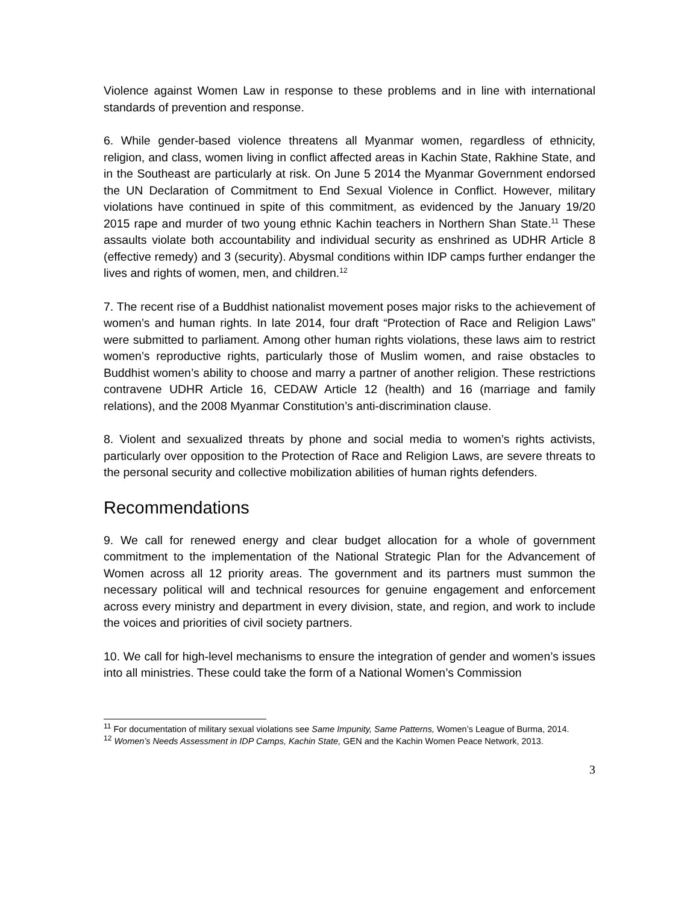Violence against Women Law in response to these problems and in line with international standards of prevention and response.
6. While gender-based violence threatens all Myanmar women, regardless of ethnicity, religion, and class, women living in conflict affected areas in Kachin State, Rakhine State, and in the Southeast are particularly at risk. On June 5 2014 the Myanmar Government endorsed the UN Declaration of Commitment to End Sexual Violence in Conflict. However, military violations have continued in spite of this commitment, as evidenced by the January 19/20 2015 rape and murder of two young ethnic Kachin teachers in Northern Shan State.<sup>11</sup> These assaults violate both accountability and individual security as enshrined as UDHR Article 8 (effective remedy) and 3 (security). Abysmal conditions within IDP camps further endanger the lives and rights of women, men, and children.<sup>12</sup>
7. The recent rise of a Buddhist nationalist movement poses major risks to the achievement of women’s and human rights. In late 2014, four draft “Protection of Race and Religion Laws” were submitted to parliament. Among other human rights violations, these laws aim to restrict women’s reproductive rights, particularly those of Muslim women, and raise obstacles to Buddhist women’s ability to choose and marry a partner of another religion. These restrictions contravene UDHR Article 16, CEDAW Article 12 (health) and 16 (marriage and family relations), and the 2008 Myanmar Constitution’s anti-discrimination clause.
8. Violent and sexualized threats by phone and social media to women’s rights activists, particularly over opposition to the Protection of Race and Religion Laws, are severe threats to the personal security and collective mobilization abilities of human rights defenders.
Recommendations
9. We call for renewed energy and clear budget allocation for a whole of government commitment to the implementation of the National Strategic Plan for the Advancement of Women across all 12 priority areas. The government and its partners must summon the necessary political will and technical resources for genuine engagement and enforcement across every ministry and department in every division, state, and region, and work to include the voices and priorities of civil society partners.
10. We call for high-level mechanisms to ensure the integration of gender and women’s issues into all ministries. These could take the form of a National Women’s Commission
<sup>11</sup> For documentation of military sexual violations see Same Impunity, Same Patterns, Women’s League of Burma, 2014.
<sup>12</sup> Women’s Needs Assessment in IDP Camps, Kachin State, GEN and the Kachin Women Peace Network, 2013.
3